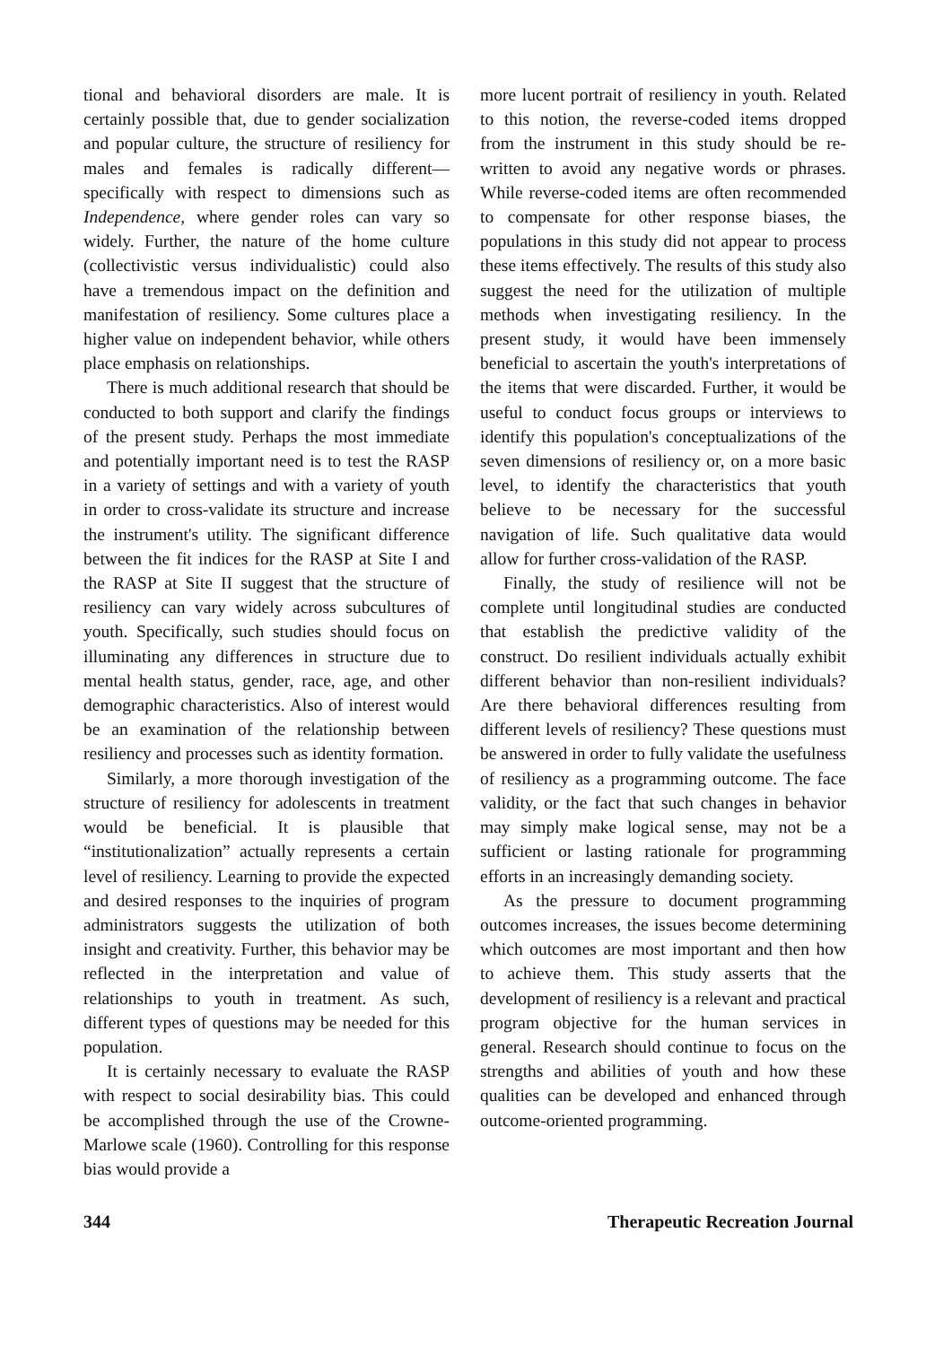tional and behavioral disorders are male. It is certainly possible that, due to gender socialization and popular culture, the structure of resiliency for males and females is radically different—specifically with respect to dimensions such as Independence, where gender roles can vary so widely. Further, the nature of the home culture (collectivistic versus individualistic) could also have a tremendous impact on the definition and manifestation of resiliency. Some cultures place a higher value on independent behavior, while others place emphasis on relationships.
There is much additional research that should be conducted to both support and clarify the findings of the present study. Perhaps the most immediate and potentially important need is to test the RASP in a variety of settings and with a variety of youth in order to cross-validate its structure and increase the instrument's utility. The significant difference between the fit indices for the RASP at Site I and the RASP at Site II suggest that the structure of resiliency can vary widely across subcultures of youth. Specifically, such studies should focus on illuminating any differences in structure due to mental health status, gender, race, age, and other demographic characteristics. Also of interest would be an examination of the relationship between resiliency and processes such as identity formation.
Similarly, a more thorough investigation of the structure of resiliency for adolescents in treatment would be beneficial. It is plausible that “institutionalization” actually represents a certain level of resiliency. Learning to provide the expected and desired responses to the inquiries of program administrators suggests the utilization of both insight and creativity. Further, this behavior may be reflected in the interpretation and value of relationships to youth in treatment. As such, different types of questions may be needed for this population.
It is certainly necessary to evaluate the RASP with respect to social desirability bias. This could be accomplished through the use of the Crowne-Marlowe scale (1960). Controlling for this response bias would provide a
more lucent portrait of resiliency in youth. Related to this notion, the reverse-coded items dropped from the instrument in this study should be re-written to avoid any negative words or phrases. While reverse-coded items are often recommended to compensate for other response biases, the populations in this study did not appear to process these items effectively. The results of this study also suggest the need for the utilization of multiple methods when investigating resiliency. In the present study, it would have been immensely beneficial to ascertain the youth's interpretations of the items that were discarded. Further, it would be useful to conduct focus groups or interviews to identify this population's conceptualizations of the seven dimensions of resiliency or, on a more basic level, to identify the characteristics that youth believe to be necessary for the successful navigation of life. Such qualitative data would allow for further cross-validation of the RASP.
Finally, the study of resilience will not be complete until longitudinal studies are conducted that establish the predictive validity of the construct. Do resilient individuals actually exhibit different behavior than non-resilient individuals? Are there behavioral differences resulting from different levels of resiliency? These questions must be answered in order to fully validate the usefulness of resiliency as a programming outcome. The face validity, or the fact that such changes in behavior may simply make logical sense, may not be a sufficient or lasting rationale for programming efforts in an increasingly demanding society.
As the pressure to document programming outcomes increases, the issues become determining which outcomes are most important and then how to achieve them. This study asserts that the development of resiliency is a relevant and practical program objective for the human services in general. Research should continue to focus on the strengths and abilities of youth and how these qualities can be developed and enhanced through outcome-oriented programming.
344 Therapeutic Recreation Journal